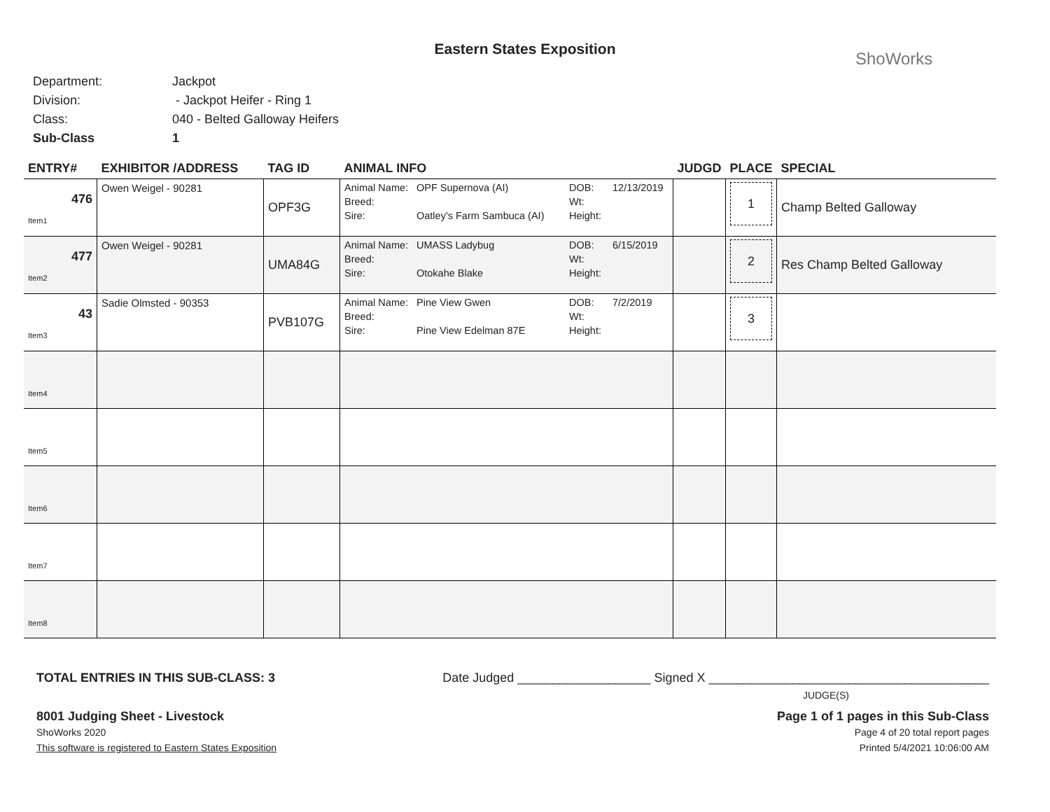Eastern States Exposition
ShoWorks
Department: Jackpot
Division: - Jackpot Heifer - Ring 1
Class: 040 - Belted Galloway Heifers
Sub-Class 1
| ENTRY# | EXHIBITOR /ADDRESS | TAG ID | ANIMAL INFO | JUDGD | PLACE | SPECIAL |
| --- | --- | --- | --- | --- | --- | --- |
| 476 Item1 | Owen Weigel - 90281 | OPF3G | Animal Name: OPF Supernova (AI) DOB: 12/13/2019 Breed: Wt: Sire: Oatley's Farm Sambuca (AI) Height: | | 1 | Champ Belted Galloway |
| 477 Item2 | Owen Weigel - 90281 | UMA84G | Animal Name: UMASS Ladybug DOB: 6/15/2019 Breed: Wt: Sire: Otokahe Blake Height: | | 2 | Res Champ Belted Galloway |
| 43 Item3 | Sadie Olmsted - 90353 | PVB107G | Animal Name: Pine View Gwen DOB: 7/2/2019 Breed: Wt: Sire: Pine View Edelman 87E Height: | | 3 | |
| Item4 | | | | | | |
| Item5 | | | | | | |
| Item6 | | | | | | |
| Item7 | | | | | | |
| Item8 | | | | | | |
TOTAL ENTRIES IN THIS SUB-CLASS: 3 Date Judged ___________________ Signed X ________________________________________
JUDGE(S)
8001 Judging Sheet - Livestock Page 1 of 1 pages in this Sub-Class
ShoWorks 2020 Page 4 of 20 total report pages
This software is registered to Eastern States Exposition Printed 5/4/2021 10:06:00 AM